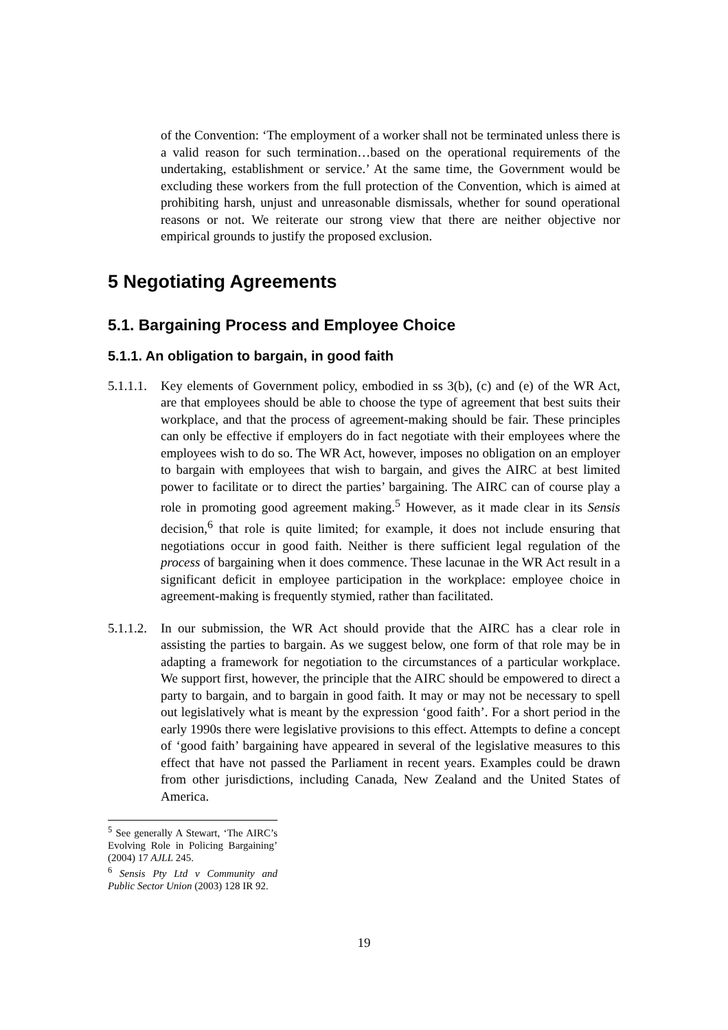of the Convention: ‘The employment of a worker shall not be terminated unless there is a valid reason for such termination…based on the operational requirements of the undertaking, establishment or service.’ At the same time, the Government would be excluding these workers from the full protection of the Convention, which is aimed at prohibiting harsh, unjust and unreasonable dismissals, whether for sound operational reasons or not. We reiterate our strong view that there are neither objective nor empirical grounds to justify the proposed exclusion.
5 Negotiating Agreements
5.1. Bargaining Process and Employee Choice
5.1.1. An obligation to bargain, in good faith
5.1.1.1.
Key elements of Government policy, embodied in ss 3(b), (c) and (e) of the WR Act, are that employees should be able to choose the type of agreement that best suits their workplace, and that the process of agreement-making should be fair. These principles can only be effective if employers do in fact negotiate with their employees where the employees wish to do so. The WR Act, however, imposes no obligation on an employer to bargain with employees that wish to bargain, and gives the AIRC at best limited power to facilitate or to direct the parties’ bargaining. The AIRC can of course play a role in promoting good agreement making.<sup>5</sup> However, as it made clear in its Sensis decision,<sup>6</sup> that role is quite limited; for example, it does not include ensuring that negotiations occur in good faith. Neither is there sufficient legal regulation of the process of bargaining when it does commence. These lacunae in the WR Act result in a significant deficit in employee participation in the workplace: employee choice in agreement-making is frequently stymied, rather than facilitated.
5.1.1.2.
In our submission, the WR Act should provide that the AIRC has a clear role in assisting the parties to bargain. As we suggest below, one form of that role may be in adapting a framework for negotiation to the circumstances of a particular workplace. We support first, however, the principle that the AIRC should be empowered to direct a party to bargain, and to bargain in good faith. It may or may not be necessary to spell out legislatively what is meant by the expression ‘good faith’. For a short period in the early 1990s there were legislative provisions to this effect. Attempts to define a concept of ‘good faith’ bargaining have appeared in several of the legislative measures to this effect that have not passed the Parliament in recent years. Examples could be drawn from other jurisdictions, including Canada, New Zealand and the United States of America.
<sup>5</sup> See generally A Stewart, ‘The AIRC’s Evolving Role in Policing Bargaining’ (2004) 17 AJLL 245.
<sup>6</sup> Sensis Pty Ltd v Community and Public Sector Union (2003) 128 IR 92.
19